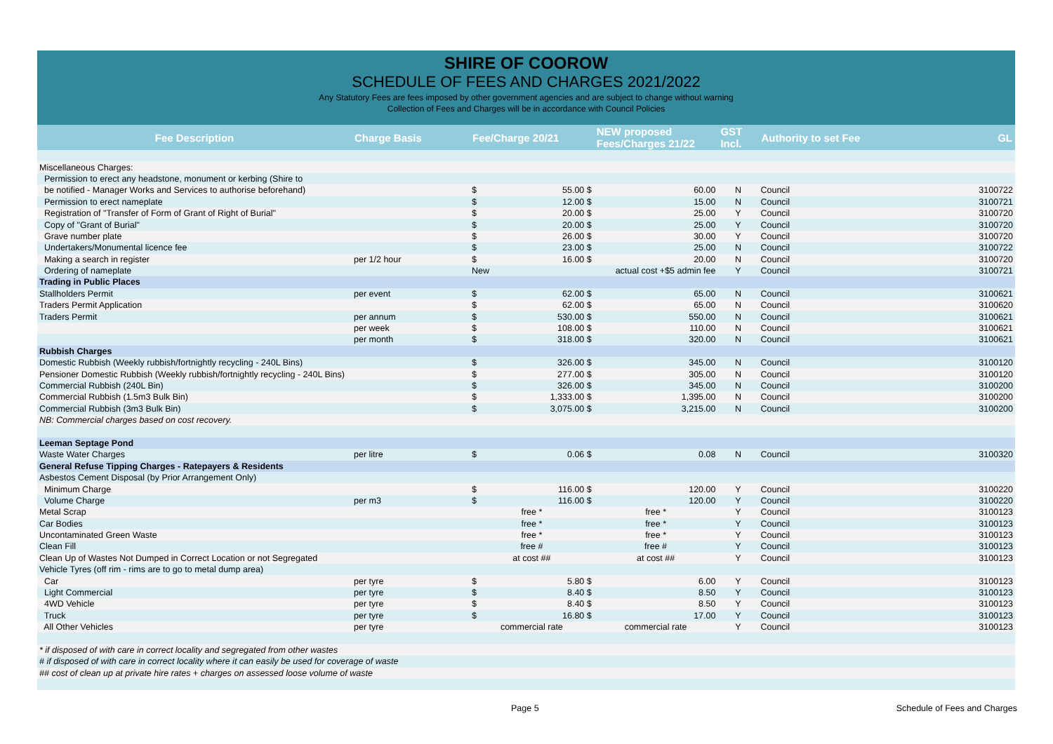SHIRE OF COOROW
SCHEDULE OF FEES AND CHARGES 2021/2022
Any Statutory Fees are fees imposed by other government agencies and are subject to change without warning
Collection of Fees and Charges will be in accordance with Council Policies
| Fee Description | Charge Basis | Fee/Charge 20/21 | | NEW proposed Fees/Charges 21/22 | | GST Incl. | Authority to set Fee | GL |
| --- | --- | --- | --- | --- | --- | --- | --- | --- |
| Miscellaneous Charges: | | | | | | | | |
| Permission to erect any headstone, monument or kerbing (Shire to | | | | | | | | |
| be notified - Manager Works and Services to authorise beforehand) | | $ | 55.00 $ | | 60.00 | N | Council | 3100722 |
| Permission to erect nameplate | | $ | 12.00 $ | | 15.00 | N | Council | 3100721 |
| Registration of "Transfer of Form of Grant of Right of Burial" | | $ | 20.00 $ | | 25.00 | Y | Council | 3100720 |
| Copy of "Grant of Burial" | | $ | 20.00 $ | | 25.00 | Y | Council | 3100720 |
| Grave number plate | | $ | 26.00 $ | | 30.00 | Y | Council | 3100720 |
| Undertakers/Monumental licence fee | | $ | 23.00 $ | | 25.00 | N | Council | 3100722 |
| Making a search in register | per 1/2 hour | $ | 16.00 $ | | 20.00 | N | Council | 3100720 |
| Ordering of nameplate | | New | | actual cost +$5 admin fee | | Y | Council | 3100721 |
| Trading in Public Places | | | | | | | | |
| Stallholders Permit | per event | $ | 62.00 $ | | 65.00 | N | Council | 3100621 |
| Traders Permit Application | | $ | 62.00 $ | | 65.00 | N | Council | 3100620 |
| Traders Permit | per annum | $ | 530.00 $ | | 550.00 | N | Council | 3100621 |
| | per week | $ | 108.00 $ | | 110.00 | N | Council | 3100621 |
| | per month | $ | 318.00 $ | | 320.00 | N | Council | 3100621 |
| Rubbish Charges | | | | | | | | |
| Domestic Rubbish (Weekly rubbish/fortnightly recycling - 240L Bins) | | $ | 326.00 $ | | 345.00 | N | Council | 3100120 |
| Pensioner Domestic Rubbish (Weekly rubbish/fortnightly recycling - 240L Bins) | | $ | 277.00 $ | | 305.00 | N | Council | 3100120 |
| Commercial Rubbish (240L Bin) | | $ | 326.00 $ | | 345.00 | N | Council | 3100200 |
| Commercial Rubbish (1.5m3 Bulk Bin) | | $ | 1,333.00 $ | | 1,395.00 | N | Council | 3100200 |
| Commercial Rubbish (3m3 Bulk Bin) | | $ | 3,075.00 $ | | 3,215.00 | N | Council | 3100200 |
| NB: Commercial charges based on cost recovery. | | | | | | | | |
| Leeman Septage Pond | | | | | | | | |
| Waste Water Charges | per litre | $ | 0.06 $ | | 0.08 | N | Council | 3100320 |
| General Refuse Tipping Charges - Ratepayers & Residents | | | | | | | | |
| Asbestos Cement Disposal (by Prior Arrangement Only) | | | | | | | | |
| Minimum Charge | | $ | 116.00 $ | | 120.00 | Y | Council | 3100220 |
| Volume Charge | per m3 | $ | 116.00 $ | | 120.00 | Y | Council | 3100220 |
| Metal Scrap | | free * | | free * | | Y | Council | 3100123 |
| Car Bodies | | free * | | free * | | Y | Council | 3100123 |
| Uncontaminated Green Waste | | free * | | free * | | Y | Council | 3100123 |
| Clean Fill | | free # | | free # | | Y | Council | 3100123 |
| Clean Up of Wastes Not Dumped in Correct Location or not Segregated | | at cost ## | | at cost ## | | Y | Council | 3100123 |
| Vehicle Tyres (off rim - rims are to go to metal dump area) | | | | | | | | |
| Car | per tyre | $ | 5.80 $ | | 6.00 | Y | Council | 3100123 |
| Light Commercial | per tyre | $ | 8.40 $ | | 8.50 | Y | Council | 3100123 |
| 4WD Vehicle | per tyre | $ | 8.40 $ | | 8.50 | Y | Council | 3100123 |
| Truck | per tyre | $ | 16.80 $ | | 17.00 | Y | Council | 3100123 |
| All Other Vehicles | per tyre | commercial rate | | commercial rate | | Y | Council | 3100123 |
| * if disposed of with care in correct locality and segregated from other wastes | | | | | | | | |
| # if disposed of with care in correct locality where it can easily be used for coverage of waste | | | | | | | | |
| ## cost of clean up at private hire rates + charges on assessed loose volume of waste | | | | | | | | |
Page 5 Schedule of Fees and Charges